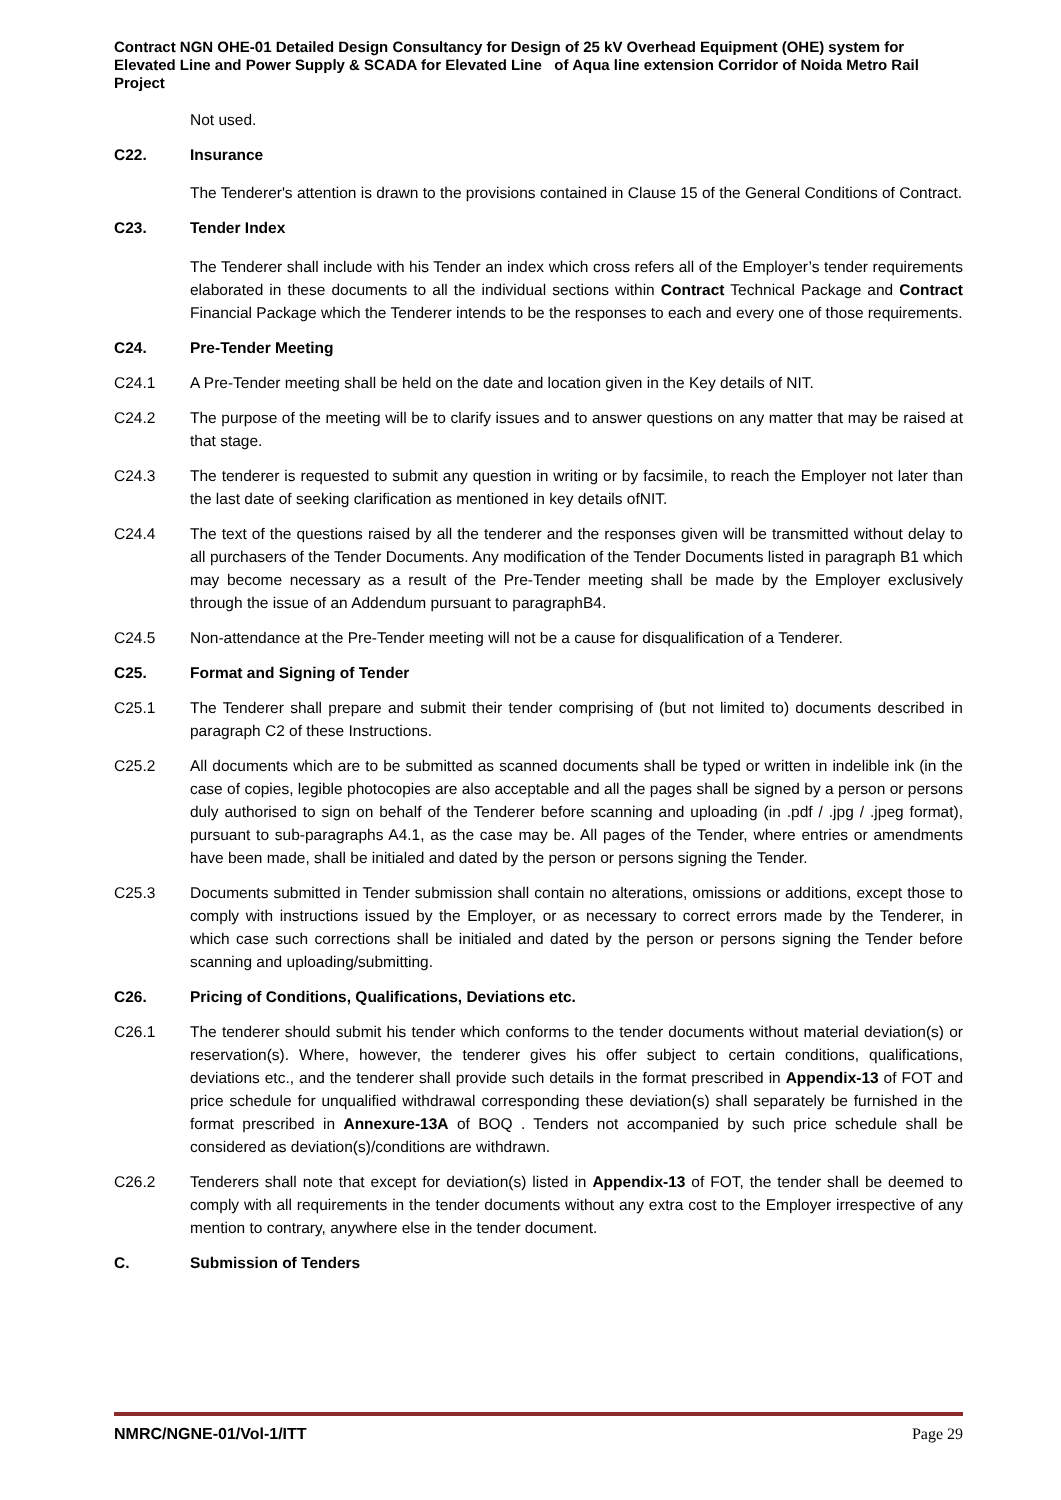Contract NGN OHE-01 Detailed Design Consultancy for Design of 25 kV Overhead Equipment (OHE) system for Elevated Line and Power Supply & SCADA for Elevated Line of Aqua line extension Corridor of Noida Metro Rail Project
Not used.
C22. Insurance
The Tenderer's attention is drawn to the provisions contained in Clause 15 of the General Conditions of Contract.
C23. Tender Index
The Tenderer shall include with his Tender an index which cross refers all of the Employer’s tender requirements elaborated in these documents to all the individual sections within Contract Technical Package and Contract Financial Package which the Tenderer intends to be the responses to each and every one of those requirements.
C24. Pre-Tender Meeting
C24.1 A Pre-Tender meeting shall be held on the date and location given in the Key details of NIT.
C24.2 The purpose of the meeting will be to clarify issues and to answer questions on any matter that may be raised at that stage.
C24.3 The tenderer is requested to submit any question in writing or by facsimile, to reach the Employer not later than the last date of seeking clarification as mentioned in key details ofNIT.
C24.4 The text of the questions raised by all the tenderer and the responses given will be transmitted without delay to all purchasers of the Tender Documents. Any modification of the Tender Documents listed in paragraph B1 which may become necessary as a result of the Pre-Tender meeting shall be made by the Employer exclusively through the issue of an Addendum pursuant to paragraphB4.
C24.5 Non-attendance at the Pre-Tender meeting will not be a cause for disqualification of a Tenderer.
C25. Format and Signing of Tender
C25.1 The Tenderer shall prepare and submit their tender comprising of (but not limited to) documents described in paragraph C2 of these Instructions.
C25.2 All documents which are to be submitted as scanned documents shall be typed or written in indelible ink (in the case of copies, legible photocopies are also acceptable and all the pages shall be signed by a person or persons duly authorised to sign on behalf of the Tenderer before scanning and uploading (in .pdf / .jpg / .jpeg format), pursuant to sub-paragraphs A4.1, as the case may be. All pages of the Tender, where entries or amendments have been made, shall be initialed and dated by the person or persons signing the Tender.
C25.3 Documents submitted in Tender submission shall contain no alterations, omissions or additions, except those to comply with instructions issued by the Employer, or as necessary to correct errors made by the Tenderer, in which case such corrections shall be initialed and dated by the person or persons signing the Tender before scanning and uploading/submitting.
C26. Pricing of Conditions, Qualifications, Deviations etc.
C26.1 The tenderer should submit his tender which conforms to the tender documents without material deviation(s) or reservation(s). Where, however, the tenderer gives his offer subject to certain conditions, qualifications, deviations etc., and the tenderer shall provide such details in the format prescribed in Appendix-13 of FOT and price schedule for unqualified withdrawal corresponding these deviation(s) shall separately be furnished in the format prescribed in Annexure-13A of BOQ . Tenders not accompanied by such price schedule shall be considered as deviation(s)/conditions are withdrawn.
C26.2 Tenderers shall note that except for deviation(s) listed in Appendix-13 of FOT, the tender shall be deemed to comply with all requirements in the tender documents without any extra cost to the Employer irrespective of any mention to contrary, anywhere else in the tender document.
C. Submission of Tenders
NMRC/NGNE-01/Vol-1/ITT Page 29